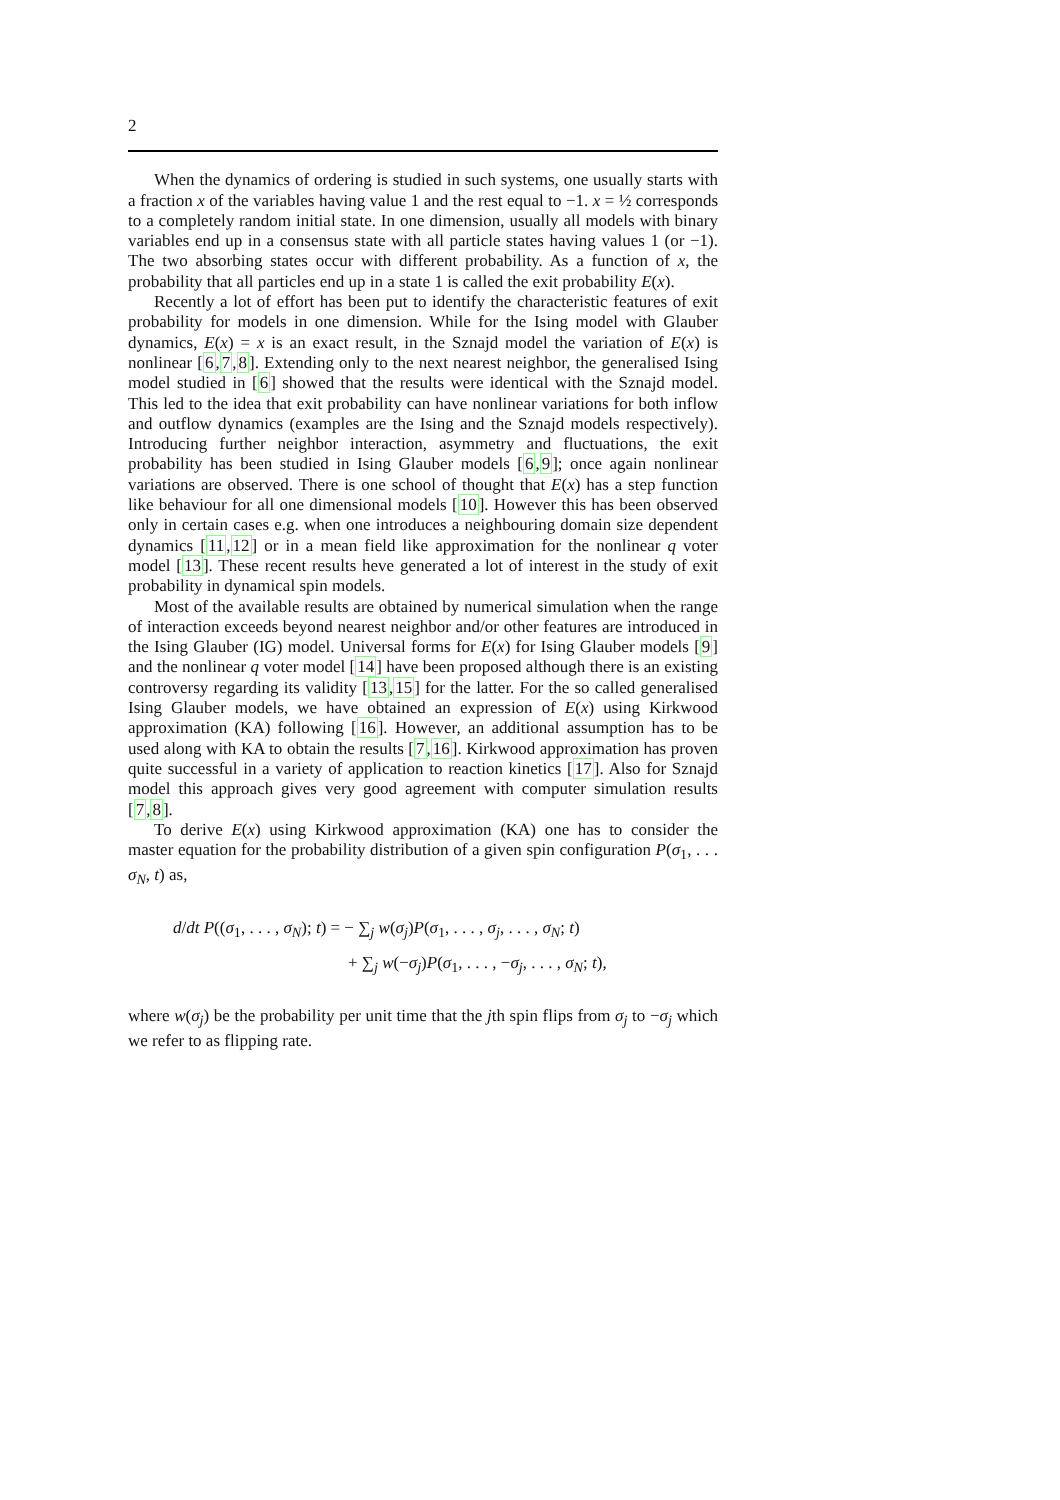2
When the dynamics of ordering is studied in such systems, one usually starts with a fraction x of the variables having value 1 and the rest equal to −1. x = ½ corresponds to a completely random initial state. In one dimension, usually all models with binary variables end up in a consensus state with all particle states having values 1 (or −1). The two absorbing states occur with different probability. As a function of x, the probability that all particles end up in a state 1 is called the exit probability E(x).
Recently a lot of effort has been put to identify the characteristic features of exit probability for models in one dimension. While for the Ising model with Glauber dynamics, E(x) = x is an exact result, in the Sznajd model the variation of E(x) is nonlinear [6,7,8]. Extending only to the next nearest neighbor, the generalised Ising model studied in [6] showed that the results were identical with the Sznajd model. This led to the idea that exit probability can have nonlinear variations for both inflow and outflow dynamics (examples are the Ising and the Sznajd models respectively). Introducing further neighbor interaction, asymmetry and fluctuations, the exit probability has been studied in Ising Glauber models [6,9]; once again nonlinear variations are observed. There is one school of thought that E(x) has a step function like behaviour for all one dimensional models [10]. However this has been observed only in certain cases e.g. when one introduces a neighbouring domain size dependent dynamics [11,12] or in a mean field like approximation for the nonlinear q voter model [13]. These recent results heve generated a lot of interest in the study of exit probability in dynamical spin models.
Most of the available results are obtained by numerical simulation when the range of interaction exceeds beyond nearest neighbor and/or other features are introduced in the Ising Glauber (IG) model. Universal forms for E(x) for Ising Glauber models [9] and the nonlinear q voter model [14] have been proposed although there is an existing controversy regarding its validity [13,15] for the latter. For the so called generalised Ising Glauber models, we have obtained an expression of E(x) using Kirkwood approximation (KA) following [16]. However, an additional assumption has to be used along with KA to obtain the results [7,16]. Kirkwood approximation has proven quite successful in a variety of application to reaction kinetics [17]. Also for Sznajd model this approach gives very good agreement with computer simulation results [7,8].
To derive E(x) using Kirkwood approximation (KA) one has to consider the master equation for the probability distribution of a given spin configuration P(σ<sub>1</sub>, . . . σ<sub>N</sub>, t) as,
d/dt P((σ<sub>1</sub>, . . . , σ<sub>N</sub>); t) = − ∑<sub>j</sub> w(σ<sub>j</sub>)P(σ<sub>1</sub>, . . . , σ<sub>j</sub>, . . . , σ<sub>N</sub>; t)
+ ∑<sub>j</sub> w(−σ<sub>j</sub>)P(σ<sub>1</sub>, . . . , −σ<sub>j</sub>, . . . , σ<sub>N</sub>; t),
where w(σ<sub>j</sub>) be the probability per unit time that the jth spin flips from σ<sub>j</sub> to −σ<sub>j</sub> which we refer to as flipping rate.